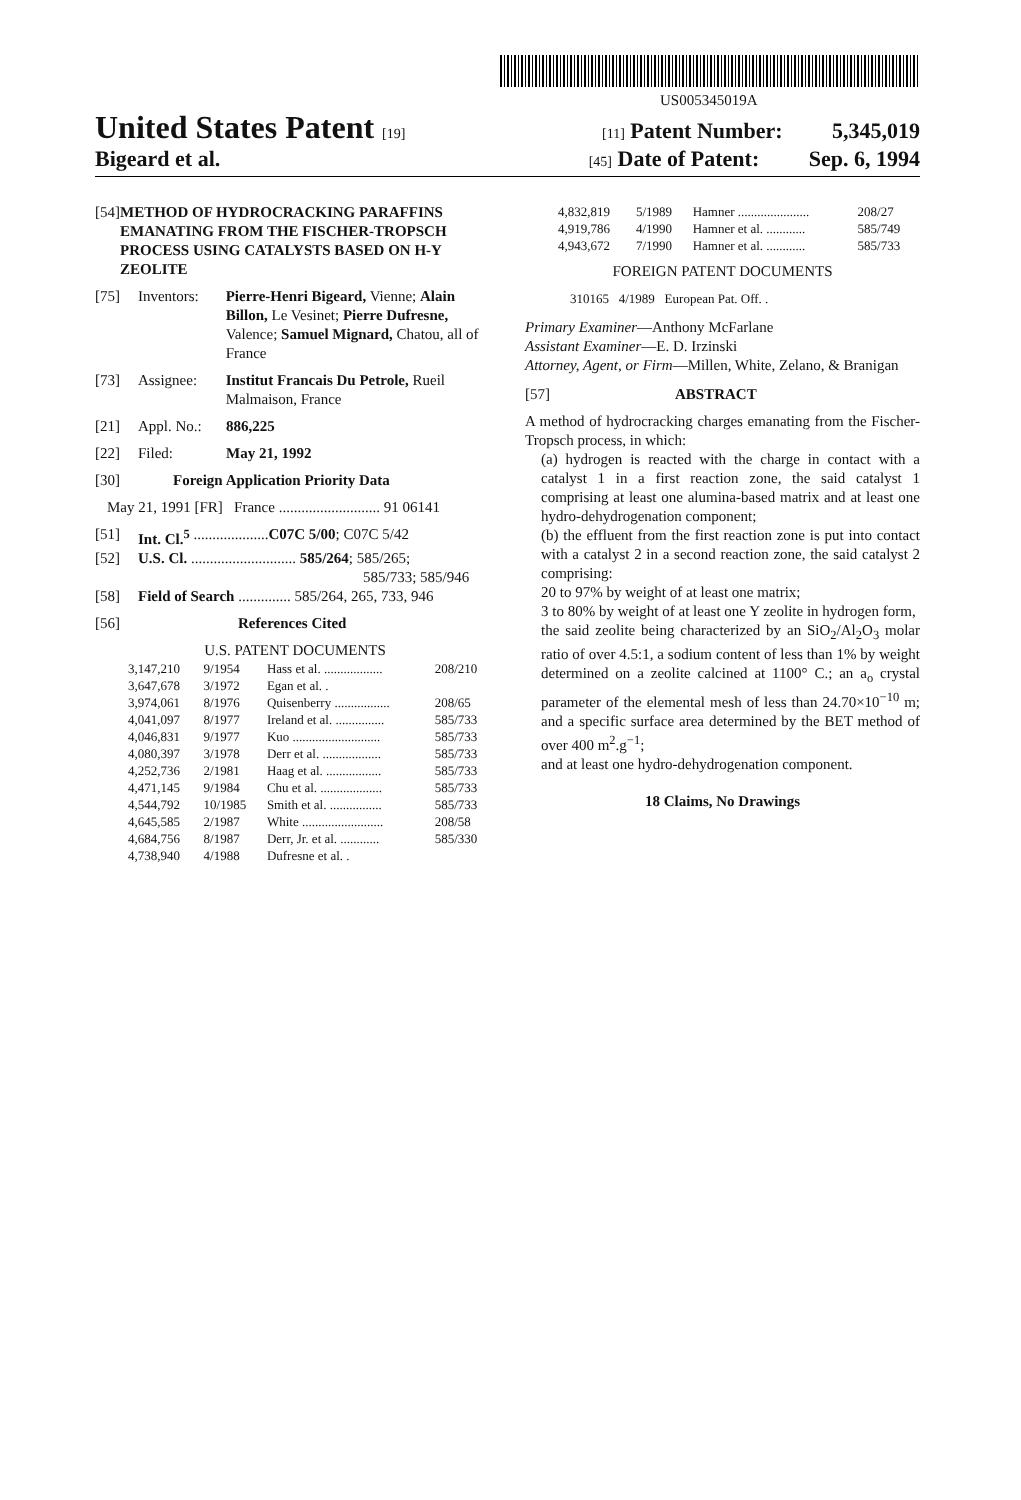US005345019A
United States Patent [19] [11] Patent Number: 5,345,019
Bigeard et al. [45] Date of Patent: Sep. 6, 1994
[54] METHOD OF HYDROCRACKING PARAFFINS EMANATING FROM THE FISCHER-TROPSCH PROCESS USING CATALYSTS BASED ON H-Y ZEOLITE
[75] Inventors: Pierre-Henri Bigeard, Vienne; Alain Billon, Le Vesinet; Pierre Dufresne, Valence; Samuel Mignard, Chatou, all of France
[73] Assignee: Institut Francais Du Petrole, Rueil Malmaison, France
[21] Appl. No.: 886,225
[22] Filed: May 21, 1992
[30] Foreign Application Priority Data
May 21, 1991 [FR] France ........................... 91 06141
[51] Int. Cl.<sup>5</sup> .................... C07C 5/00; C07C 5/42
[52] U.S. Cl. ............................ 585/264; 585/265;
585/733; 585/946
[58] Field of Search .............. 585/264, 265, 733, 946
[56] References Cited
U.S. PATENT DOCUMENTS
| 3,147,210 | 9/1954 | Hass et al. .................. | 208/210 |
| 3,647,678 | 3/1972 | Egan et al. . | |
| 3,974,061 | 8/1976 | Quisenberry ................. | 208/65 |
| 4,041,097 | 8/1977 | Ireland et al. ............... | 585/733 |
| 4,046,831 | 9/1977 | Kuo ........................... | 585/733 |
| 4,080,397 | 3/1978 | Derr et al. .................. | 585/733 |
| 4,252,736 | 2/1981 | Haag et al. ................. | 585/733 |
| 4,471,145 | 9/1984 | Chu et al. ................... | 585/733 |
| 4,544,792 | 10/1985 | Smith et al. ................ | 585/733 |
| 4,645,585 | 2/1987 | White ......................... | 208/58 |
| 4,684,756 | 8/1987 | Derr, Jr. et al. ............ | 585/330 |
| 4,738,940 | 4/1988 | Dufresne et al. . | |
| 4,832,819 | 5/1989 | Hamner ...................... | 208/27 |
| 4,919,786 | 4/1990 | Hamner et al. ............ | 585/749 |
| 4,943,672 | 7/1990 | Hamner et al. ............ | 585/733 |
FOREIGN PATENT DOCUMENTS
310165 4/1989 European Pat. Off. .
Primary Examiner—Anthony McFarlane
Assistant Examiner—E. D. Irzinski
Attorney, Agent, or Firm—Millen, White, Zelano, & Branigan
[57] ABSTRACT
A method of hydrocracking charges emanating from the Fischer-Tropsch process, in which:
(a) hydrogen is reacted with the charge in contact with a catalyst 1 in a first reaction zone, the said catalyst 1 comprising at least one alumina-based matrix and at least one hydro-dehydrogenation component;
(b) the effluent from the first reaction zone is put into contact with a catalyst 2 in a second reaction zone, the said catalyst 2 comprising:
20 to 97% by weight of at least one matrix;
3 to 80% by weight of at least one Y zeolite in hydrogen form,
the said zeolite being characterized by an SiO<sub>2</sub>/Al<sub>2</sub>O<sub>3</sub> molar ratio of over 4.5:1, a sodium content of less than 1% by weight determined on a zeolite calcined at 1100° C.; an a<sub>o</sub> crystal parameter of the elemental mesh of less than 24.70×10<sup>−10</sup> m; and a specific surface area determined by the BET method of over 400 m<sup>2</sup>.g<sup>−1</sup>;
and at least one hydro-dehydrogenation component.
18 Claims, No Drawings